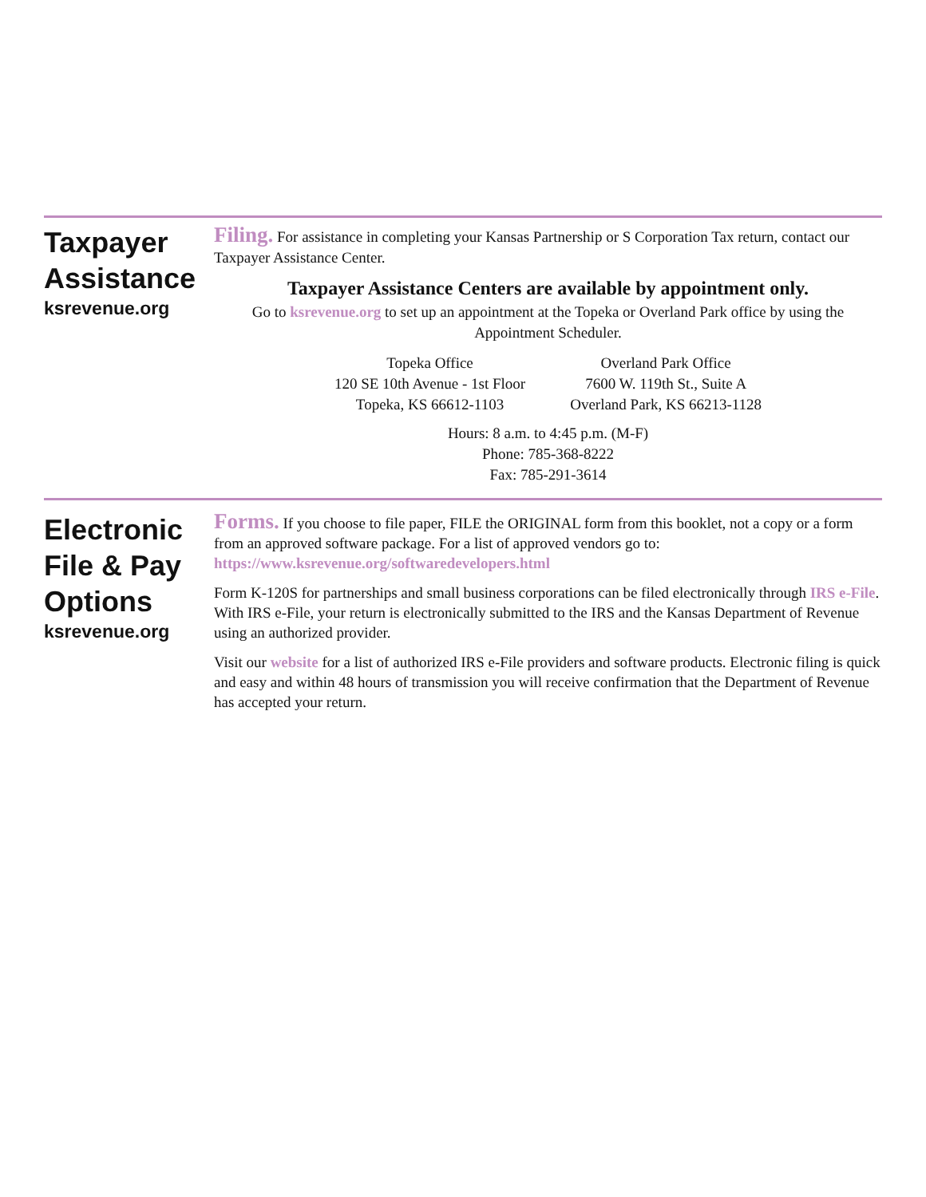Taxpayer
Assistance
ksrevenue.org
Filing. For assistance in completing your Kansas Partnership or S Corporation Tax return, contact our Taxpayer Assistance Center.
Taxpayer Assistance Centers are available by appointment only.
Go to ksrevenue.org to set up an appointment at the Topeka or Overland Park office by using the Appointment Scheduler.
Topeka Office
120 SE 10th Avenue - 1st Floor
Topeka, KS 66612-1103
Overland Park Office
7600 W. 119th St., Suite A
Overland Park, KS 66213-1128
Hours: 8 a.m. to 4:45 p.m. (M-F)
Phone: 785-368-8222
Fax: 785-291-3614
Electronic
File & Pay
Options
ksrevenue.org
Forms. If you choose to file paper, FILE the ORIGINAL form from this booklet, not a copy or a form from an approved software package. For a list of approved vendors go to: https://www.ksrevenue.org/softwaredevelopers.html
Form K-120S for partnerships and small business corporations can be filed electronically through IRS e-File. With IRS e-File, your return is electronically submitted to the IRS and the Kansas Department of Revenue using an authorized provider.
Visit our website for a list of authorized IRS e-File providers and software products. Electronic filing is quick and easy and within 48 hours of transmission you will receive confirmation that the Department of Revenue has accepted your return.